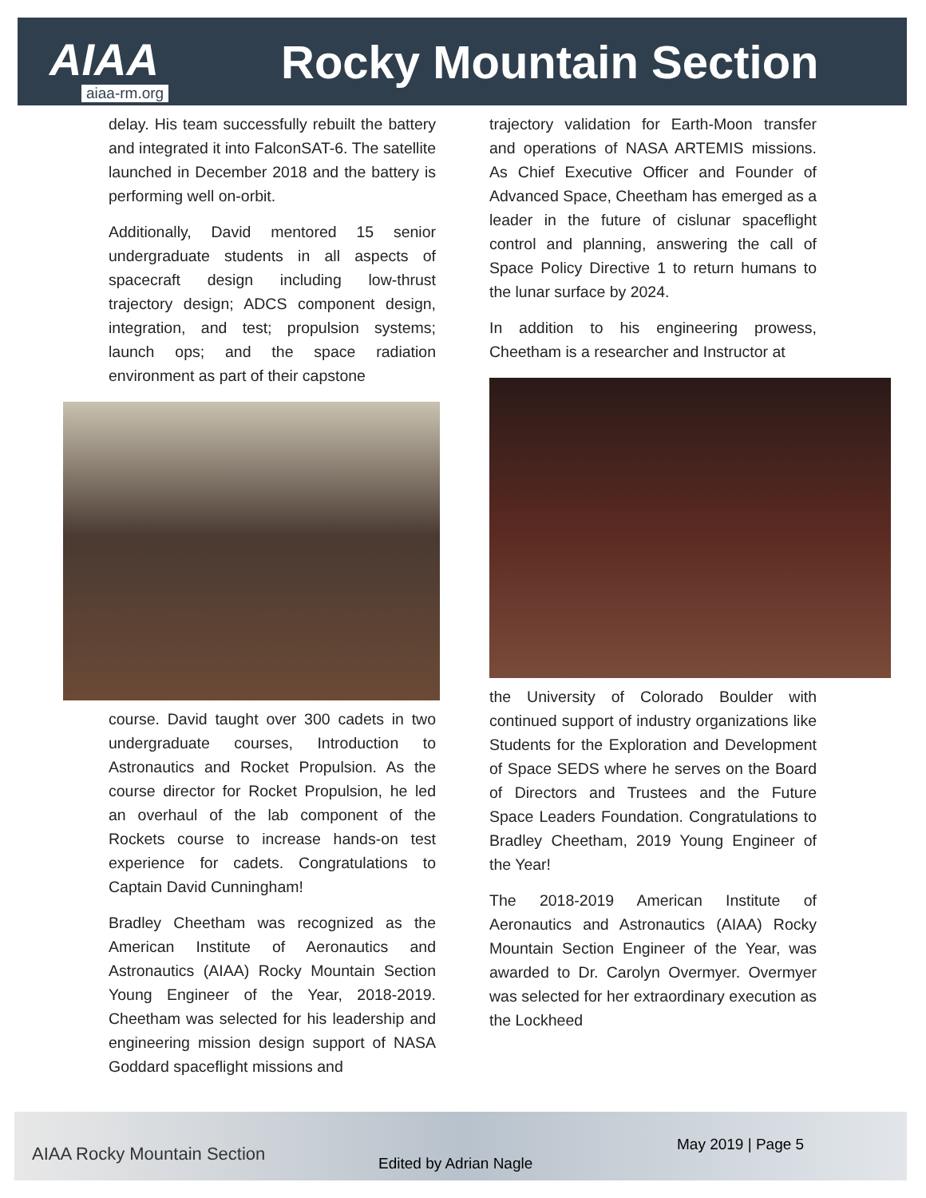AIAA Rocky Mountain Section
aiaa-rm.org
delay. His team successfully rebuilt the battery and integrated it into FalconSAT-6. The satellite launched in December 2018 and the battery is performing well on-orbit.
Additionally, David mentored 15 senior undergraduate students in all aspects of spacecraft design including low-thrust trajectory design; ADCS component design, integration, and test; propulsion systems; launch ops; and the space radiation environment as part of their capstone
course. David taught over 300 cadets in two undergraduate courses, Introduction to Astronautics and Rocket Propulsion. As the course director for Rocket Propulsion, he led an overhaul of the lab component of the Rockets course to increase hands-on test experience for cadets. Congratulations to Captain David Cunningham!
Bradley Cheetham was recognized as the American Institute of Aeronautics and Astronautics (AIAA) Rocky Mountain Section Young Engineer of the Year, 2018-2019. Cheetham was selected for his leadership and engineering mission design support of NASA Goddard spaceflight missions and
trajectory validation for Earth-Moon transfer and operations of NASA ARTEMIS missions. As Chief Executive Officer and Founder of Advanced Space, Cheetham has emerged as a leader in the future of cislunar spaceflight control and planning, answering the call of Space Policy Directive 1 to return humans to the lunar surface by 2024.
In addition to his engineering prowess, Cheetham is a researcher and Instructor at
the University of Colorado Boulder with continued support of industry organizations like Students for the Exploration and Development of Space SEDS where he serves on the Board of Directors and Trustees and the Future Space Leaders Foundation. Congratulations to Bradley Cheetham, 2019 Young Engineer of the Year!
The 2018-2019 American Institute of Aeronautics and Astronautics (AIAA) Rocky Mountain Section Engineer of the Year, was awarded to Dr. Carolyn Overmyer. Overmyer was selected for her extraordinary execution as the Lockheed
AIAA Rocky Mountain Section Edited by Adrian Nagle
May 2019 | Page 5